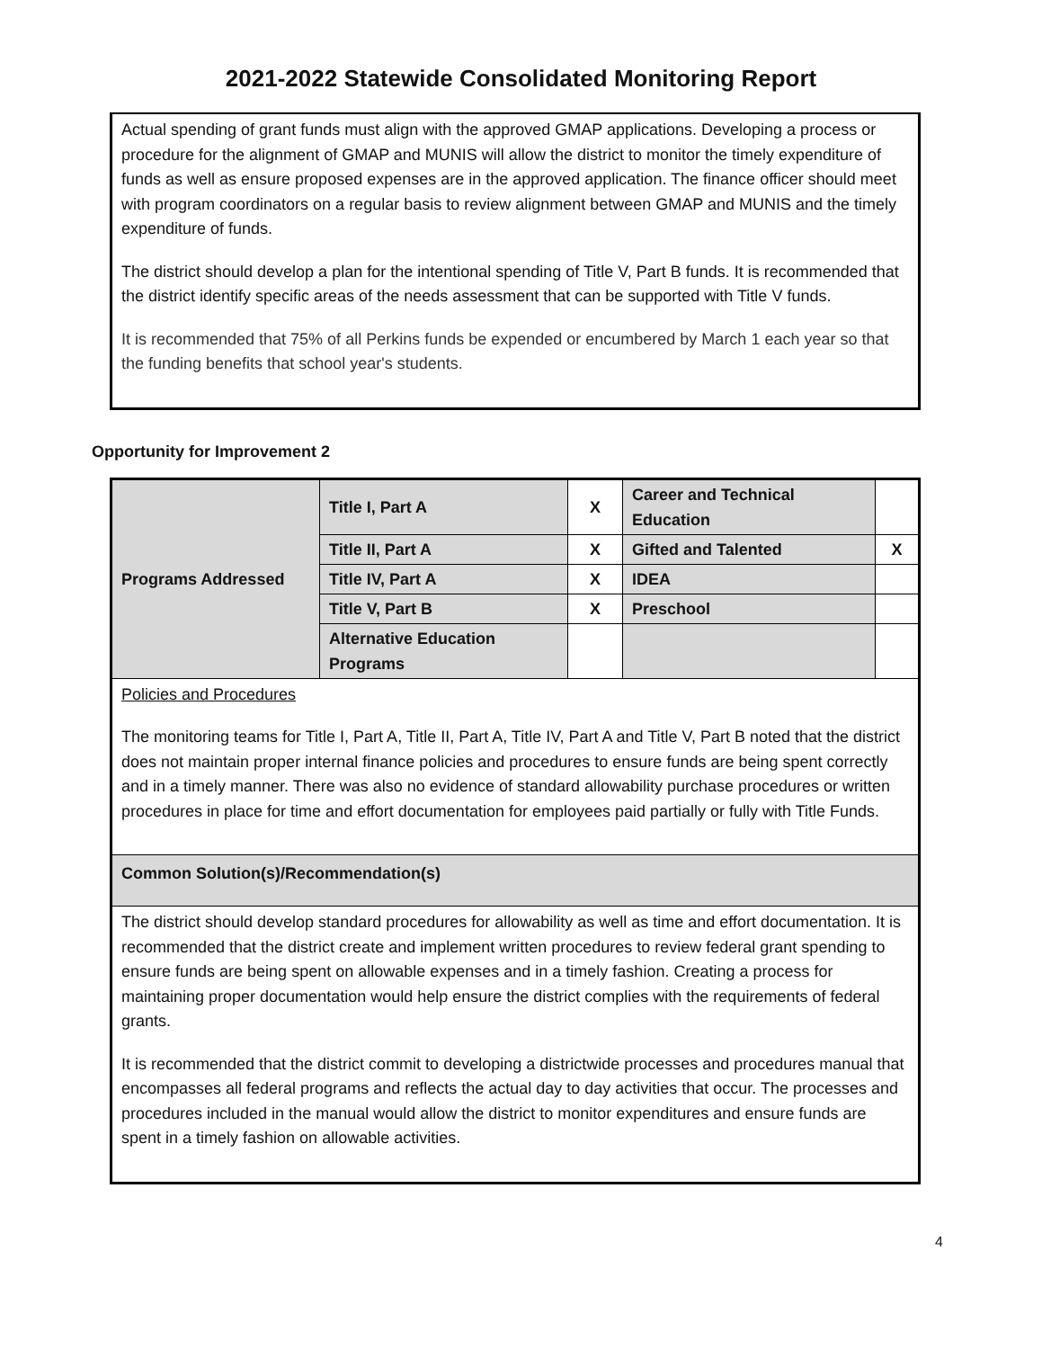2021-2022 Statewide Consolidated Monitoring Report
Actual spending of grant funds must align with the approved GMAP applications. Developing a process or procedure for the alignment of GMAP and MUNIS will allow the district to monitor the timely expenditure of funds as well as ensure proposed expenses are in the approved application. The finance officer should meet with program coordinators on a regular basis to review alignment between GMAP and MUNIS and the timely expenditure of funds.
The district should develop a plan for the intentional spending of Title V, Part B funds. It is recommended that the district identify specific areas of the needs assessment that can be supported with Title V funds.
It is recommended that 75% of all Perkins funds be expended or encumbered by March 1 each year so that the funding benefits that school year's students.
Opportunity for Improvement 2
| Programs Addressed | Title I, Part A | X | Career and Technical Education | |
| | Title II, Part A | X | Gifted and Talented | X |
| | Title IV, Part A | X | IDEA | |
| | Title V, Part B | X | Preschool | |
| | Alternative Education Programs | | | |
| Policies and Procedures The monitoring teams for Title I, Part A, Title II, Part A, Title IV, Part A and Title V, Part B noted that the district does not maintain proper internal finance policies and procedures to ensure funds are being spent correctly and in a timely manner. There was also no evidence of standard allowability purchase procedures or written procedures in place for time and effort documentation for employees paid partially or fully with Title Funds. | | | | |
| Common Solution(s)/Recommendation(s) | | | | |
| The district should develop standard procedures for allowability as well as time and effort documentation. It is recommended that the district create and implement written procedures to review federal grant spending to ensure funds are being spent on allowable expenses and in a timely fashion. Creating a process for maintaining proper documentation would help ensure the district complies with the requirements of federal grants. It is recommended that the district commit to developing a districtwide processes and procedures manual that encompasses all federal programs and reflects the actual day to day activities that occur. The processes and procedures included in the manual would allow the district to monitor expenditures and ensure funds are spent in a timely fashion on allowable activities. | | | | |
4